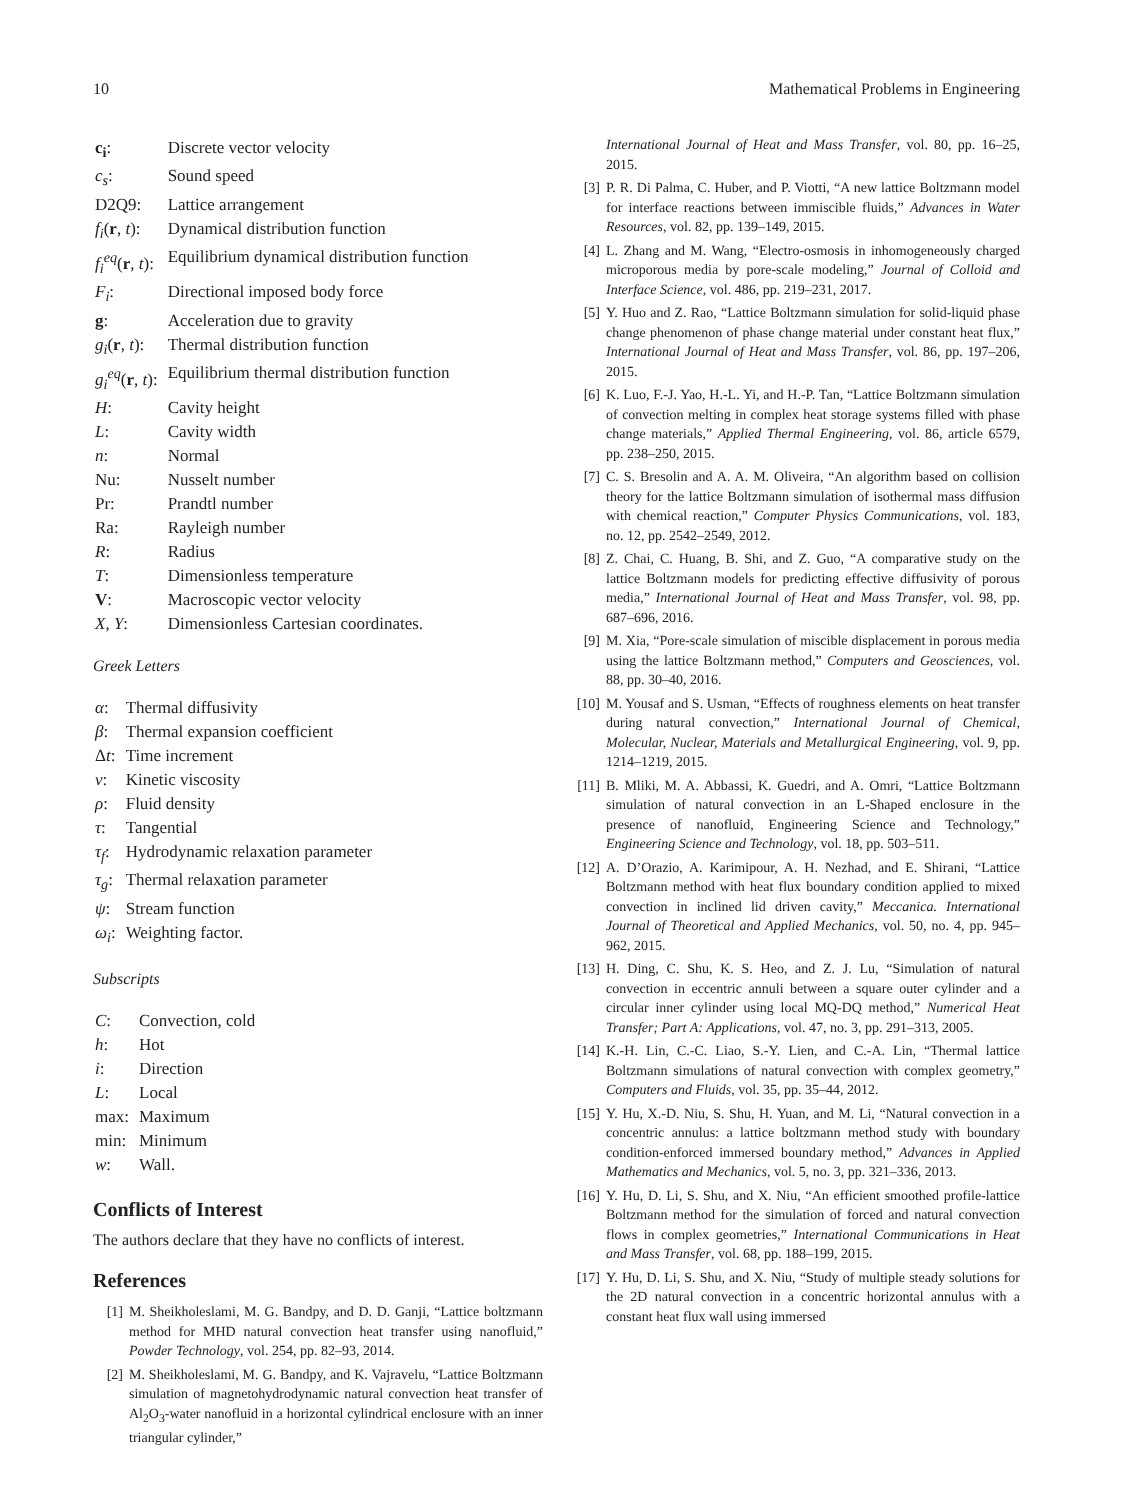10 Mathematical Problems in Engineering
| c<sub>i</sub> : | Discrete vector velocity |
| c<sub>s</sub> : | Sound speed |
| D2Q9: | Lattice arrangement |
| f<sub>i</sub> ( r , t ): | Dynamical distribution function |
| f<sub>i</sub><sup>eq</sup> ( r , t ): | Equilibrium dynamical distribution function |
| F<sub>i</sub> : | Directional imposed body force |
| g : | Acceleration due to gravity |
| g<sub>i</sub> ( r , t ): | Thermal distribution function |
| g<sub>i</sub><sup>eq</sup> ( r , t ): | Equilibrium thermal distribution function |
| H : | Cavity height |
| L : | Cavity width |
| n : | Normal |
| Nu: | Nusselt number |
| Pr: | Prandtl number |
| Ra: | Rayleigh number |
| R : | Radius |
| T : | Dimensionless temperature |
| V : | Macroscopic vector velocity |
| X , Y : | Dimensionless Cartesian coordinates. |
Greek Letters
| α : | Thermal diffusivity |
| β : | Thermal expansion coefficient |
| Δ t : | Time increment |
| ν : | Kinetic viscosity |
| ρ : | Fluid density |
| τ : | Tangential |
| τ<sub>f</sub> : | Hydrodynamic relaxation parameter |
| τ<sub>g</sub> : | Thermal relaxation parameter |
| ψ : | Stream function |
| ω<sub>i</sub> : | Weighting factor. |
Subscripts
| C : | Convection, cold |
| h : | Hot |
| i : | Direction |
| L : | Local |
| max: | Maximum |
| min: | Minimum |
| w : | Wall. |
Conflicts of Interest
The authors declare that they have no conflicts of interest.
References
[1] M. Sheikholeslami, M. G. Bandpy, and D. D. Ganji, “Lattice boltzmann method for MHD natural convection heat transfer using nanofluid,” Powder Technology, vol. 254, pp. 82–93, 2014.
[2] M. Sheikholeslami, M. G. Bandpy, and K. Vajravelu, “Lattice Boltzmann simulation of magnetohydrodynamic natural convection heat transfer of Al<sub>2</sub>O<sub>3</sub>-water nanofluid in a horizontal cylindrical enclosure with an inner triangular cylinder,”
International Journal of Heat and Mass Transfer, vol. 80, pp. 16–25, 2015.
[3] P. R. Di Palma, C. Huber, and P. Viotti, “A new lattice Boltzmann model for interface reactions between immiscible fluids,” Advances in Water Resources, vol. 82, pp. 139–149, 2015.
[4] L. Zhang and M. Wang, “Electro-osmosis in inhomogeneously charged microporous media by pore-scale modeling,” Journal of Colloid and Interface Science, vol. 486, pp. 219–231, 2017.
[5] Y. Huo and Z. Rao, “Lattice Boltzmann simulation for solid-liquid phase change phenomenon of phase change material under constant heat flux,” International Journal of Heat and Mass Transfer, vol. 86, pp. 197–206, 2015.
[6] K. Luo, F.-J. Yao, H.-L. Yi, and H.-P. Tan, “Lattice Boltzmann simulation of convection melting in complex heat storage systems filled with phase change materials,” Applied Thermal Engineering, vol. 86, article 6579, pp. 238–250, 2015.
[7] C. S. Bresolin and A. A. M. Oliveira, “An algorithm based on collision theory for the lattice Boltzmann simulation of isothermal mass diffusion with chemical reaction,” Computer Physics Communications, vol. 183, no. 12, pp. 2542–2549, 2012.
[8] Z. Chai, C. Huang, B. Shi, and Z. Guo, “A comparative study on the lattice Boltzmann models for predicting effective diffusivity of porous media,” International Journal of Heat and Mass Transfer, vol. 98, pp. 687–696, 2016.
[9] M. Xia, “Pore-scale simulation of miscible displacement in porous media using the lattice Boltzmann method,” Computers and Geosciences, vol. 88, pp. 30–40, 2016.
[10] M. Yousaf and S. Usman, “Effects of roughness elements on heat transfer during natural convection,” International Journal of Chemical, Molecular, Nuclear, Materials and Metallurgical Engineering, vol. 9, pp. 1214–1219, 2015.
[11] B. Mliki, M. A. Abbassi, K. Guedri, and A. Omri, “Lattice Boltzmann simulation of natural convection in an L-Shaped enclosure in the presence of nanofluid, Engineering Science and Technology,” Engineering Science and Technology, vol. 18, pp. 503–511.
[12] A. D’Orazio, A. Karimipour, A. H. Nezhad, and E. Shirani, “Lattice Boltzmann method with heat flux boundary condition applied to mixed convection in inclined lid driven cavity,” Meccanica. International Journal of Theoretical and Applied Mechanics, vol. 50, no. 4, pp. 945–962, 2015.
[13] H. Ding, C. Shu, K. S. Heo, and Z. J. Lu, “Simulation of natural convection in eccentric annuli between a square outer cylinder and a circular inner cylinder using local MQ-DQ method,” Numerical Heat Transfer; Part A: Applications, vol. 47, no. 3, pp. 291–313, 2005.
[14] K.-H. Lin, C.-C. Liao, S.-Y. Lien, and C.-A. Lin, “Thermal lattice Boltzmann simulations of natural convection with complex geometry,” Computers and Fluids, vol. 35, pp. 35–44, 2012.
[15] Y. Hu, X.-D. Niu, S. Shu, H. Yuan, and M. Li, “Natural convection in a concentric annulus: a lattice boltzmann method study with boundary condition-enforced immersed boundary method,” Advances in Applied Mathematics and Mechanics, vol. 5, no. 3, pp. 321–336, 2013.
[16] Y. Hu, D. Li, S. Shu, and X. Niu, “An efficient smoothed profile-lattice Boltzmann method for the simulation of forced and natural convection flows in complex geometries,” International Communications in Heat and Mass Transfer, vol. 68, pp. 188–199, 2015.
[17] Y. Hu, D. Li, S. Shu, and X. Niu, “Study of multiple steady solutions for the 2D natural convection in a concentric horizontal annulus with a constant heat flux wall using immersed